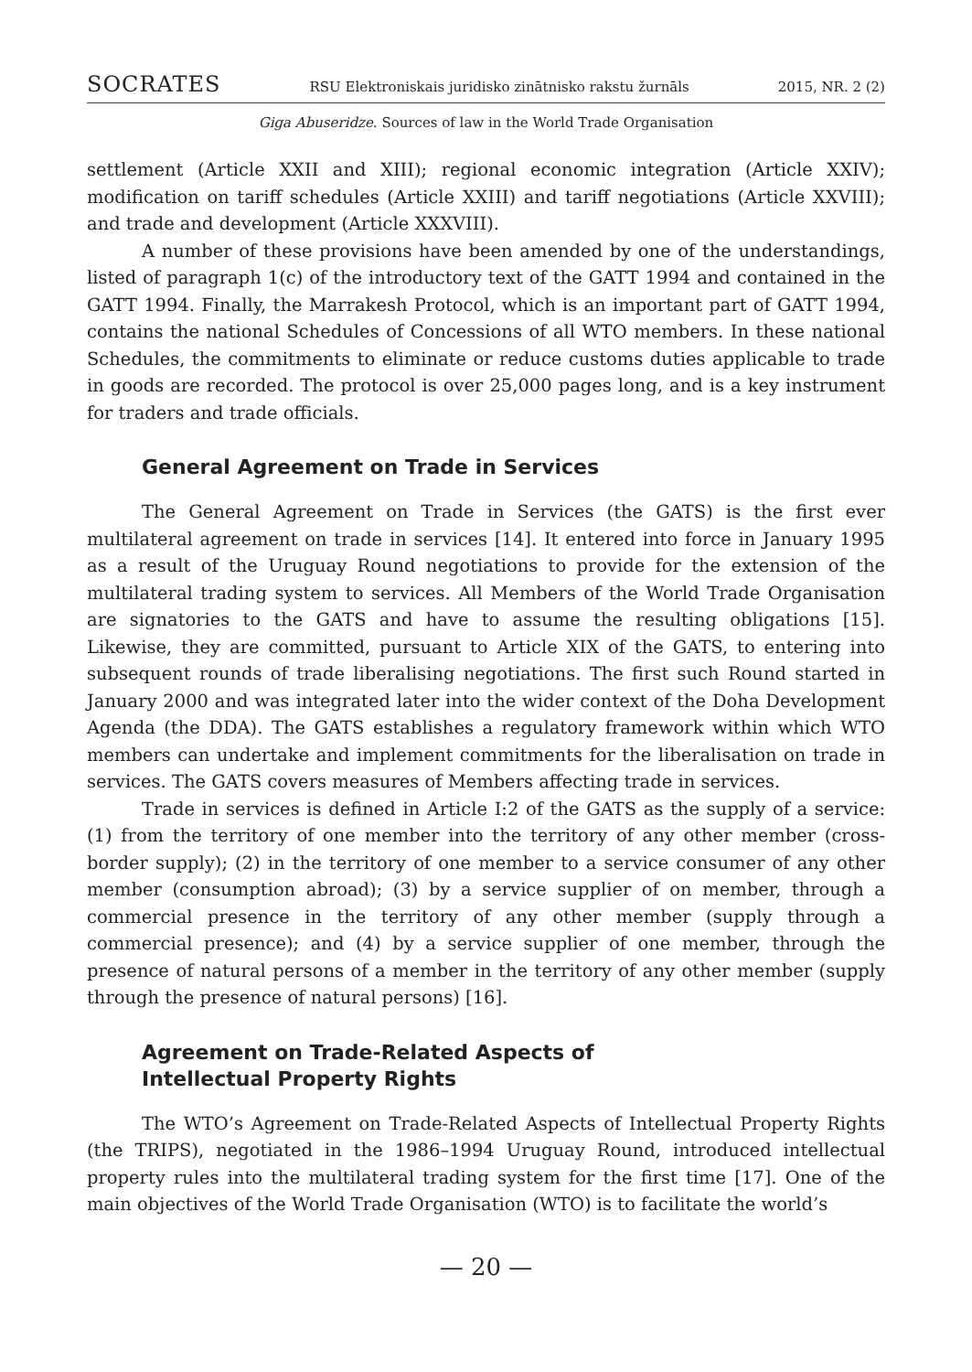SOCRATES RSU Elektroniskais juridisko zinātnisko rakstu žurnāls 2015, NR. 2 (2)
Giga Abuseridze. Sources of law in the World Trade Organisation
settlement (Article XXII and XIII); regional economic integration (Article XXIV); modification on tariff schedules (Article XXIII) and tariff negotiations (Article XXVIII); and trade and development (Article XXXVIII).
A number of these provisions have been amended by one of the understandings, listed of paragraph 1(c) of the introductory text of the GATT 1994 and contained in the GATT 1994. Finally, the Marrakesh Protocol, which is an important part of GATT 1994, contains the national Schedules of Concessions of all WTO members. In these national Schedules, the commitments to eliminate or reduce customs duties applicable to trade in goods are recorded. The protocol is over 25,000 pages long, and is a key instrument for traders and trade officials.
General Agreement on Trade in Services
The General Agreement on Trade in Services (the GATS) is the first ever multilateral agreement on trade in services [14]. It entered into force in January 1995 as a result of the Uruguay Round negotiations to provide for the extension of the multilateral trading system to services. All Members of the World Trade Organisation are signatories to the GATS and have to assume the resulting obligations [15]. Likewise, they are committed, pursuant to Article XIX of the GATS, to entering into subsequent rounds of trade liberalising negotiations. The first such Round started in January 2000 and was integrated later into the wider context of the Doha Development Agenda (the DDA). The GATS establishes a regulatory framework within which WTO members can undertake and implement commitments for the liberalisation on trade in services. The GATS covers measures of Members affecting trade in services.
Trade in services is defined in Article I:2 of the GATS as the supply of a service: (1) from the territory of one member into the territory of any other member (cross-border supply); (2) in the territory of one member to a service consumer of any other member (consumption abroad); (3) by a service supplier of on member, through a commercial presence in the territory of any other member (supply through a commercial presence); and (4) by a service supplier of one member, through the presence of natural persons of a member in the territory of any other member (supply through the presence of natural persons) [16].
Agreement on Trade-Related Aspects of
Intellectual Property Rights
The WTO’s Agreement on Trade-Related Aspects of Intellectual Property Rights (the TRIPS), negotiated in the 1986–1994 Uruguay Round, introduced intellectual property rules into the multilateral trading system for the first time [17]. One of the main objectives of the World Trade Organisation (WTO) is to facilitate the world’s
— 20 —